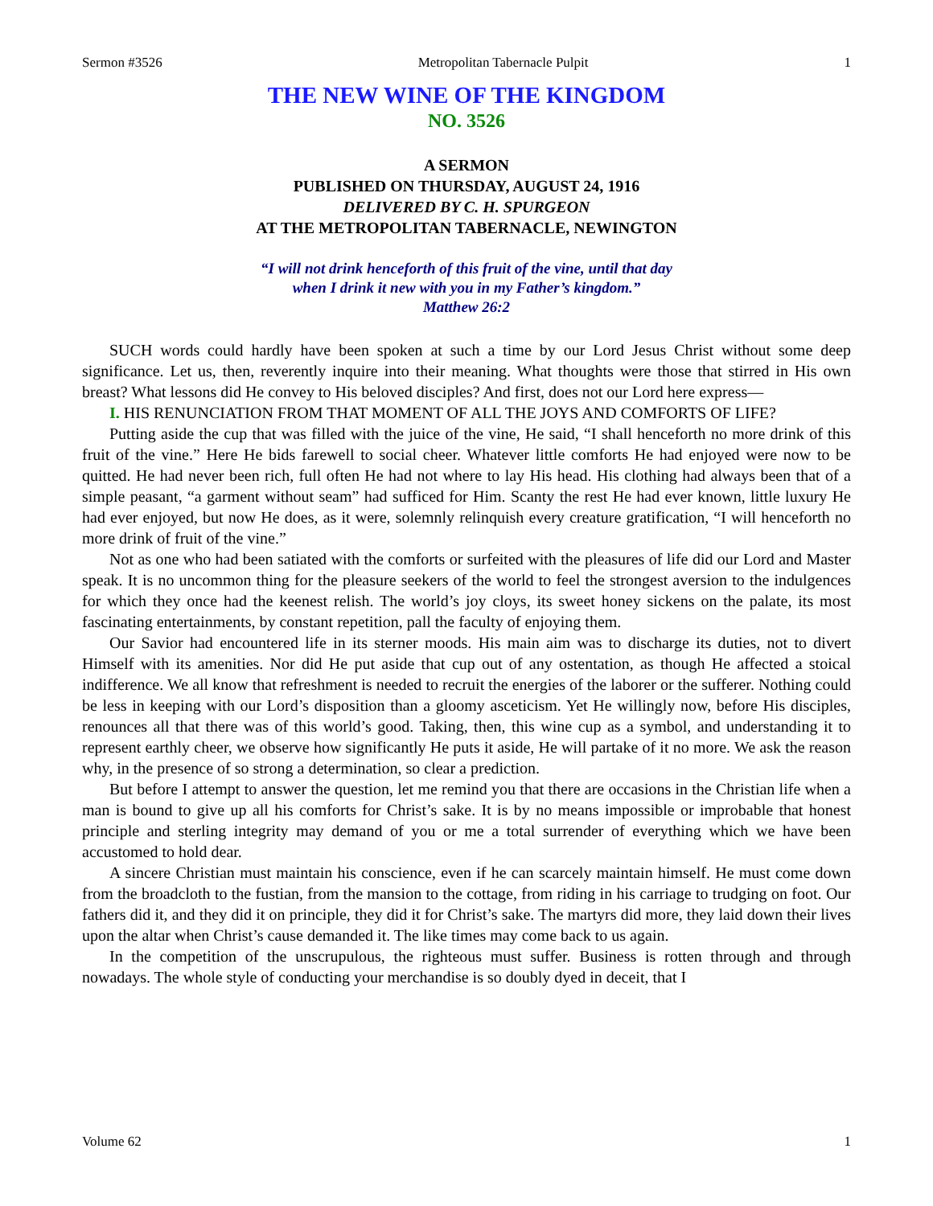Sermon #3526 Metropolitan Tabernacle Pulpit 1
THE NEW WINE OF THE KINGDOM
NO. 3526
A SERMON
PUBLISHED ON THURSDAY, AUGUST 24, 1916
DELIVERED BY C. H. SPURGEON
AT THE METROPOLITAN TABERNACLE, NEWINGTON
“I will not drink henceforth of this fruit of the vine, until that day
when I drink it new with you in my Father’s kingdom.”
Matthew 26:2
SUCH words could hardly have been spoken at such a time by our Lord Jesus Christ without some deep significance. Let us, then, reverently inquire into their meaning. What thoughts were those that stirred in His own breast? What lessons did He convey to His beloved disciples? And first, does not our Lord here express—
I. HIS RENUNCIATION FROM THAT MOMENT OF ALL THE JOYS AND COMFORTS OF LIFE?
Putting aside the cup that was filled with the juice of the vine, He said, “I shall henceforth no more drink of this fruit of the vine.” Here He bids farewell to social cheer. Whatever little comforts He had enjoyed were now to be quitted. He had never been rich, full often He had not where to lay His head. His clothing had always been that of a simple peasant, “a garment without seam” had sufficed for Him. Scanty the rest He had ever known, little luxury He had ever enjoyed, but now He does, as it were, solemnly relinquish every creature gratification, “I will henceforth no more drink of fruit of the vine.”
Not as one who had been satiated with the comforts or surfeited with the pleasures of life did our Lord and Master speak. It is no uncommon thing for the pleasure seekers of the world to feel the strongest aversion to the indulgences for which they once had the keenest relish. The world’s joy cloys, its sweet honey sickens on the palate, its most fascinating entertainments, by constant repetition, pall the faculty of enjoying them.
Our Savior had encountered life in its sterner moods. His main aim was to discharge its duties, not to divert Himself with its amenities. Nor did He put aside that cup out of any ostentation, as though He affected a stoical indifference. We all know that refreshment is needed to recruit the energies of the laborer or the sufferer. Nothing could be less in keeping with our Lord’s disposition than a gloomy asceticism. Yet He willingly now, before His disciples, renounces all that there was of this world’s good. Taking, then, this wine cup as a symbol, and understanding it to represent earthly cheer, we observe how significantly He puts it aside, He will partake of it no more. We ask the reason why, in the presence of so strong a determination, so clear a prediction.
But before I attempt to answer the question, let me remind you that there are occasions in the Christian life when a man is bound to give up all his comforts for Christ’s sake. It is by no means impossible or improbable that honest principle and sterling integrity may demand of you or me a total surrender of everything which we have been accustomed to hold dear.
A sincere Christian must maintain his conscience, even if he can scarcely maintain himself. He must come down from the broadcloth to the fustian, from the mansion to the cottage, from riding in his carriage to trudging on foot. Our fathers did it, and they did it on principle, they did it for Christ’s sake. The martyrs did more, they laid down their lives upon the altar when Christ’s cause demanded it. The like times may come back to us again.
In the competition of the unscrupulous, the righteous must suffer. Business is rotten through and through nowadays. The whole style of conducting your merchandise is so doubly dyed in deceit, that I
Volume 62 1